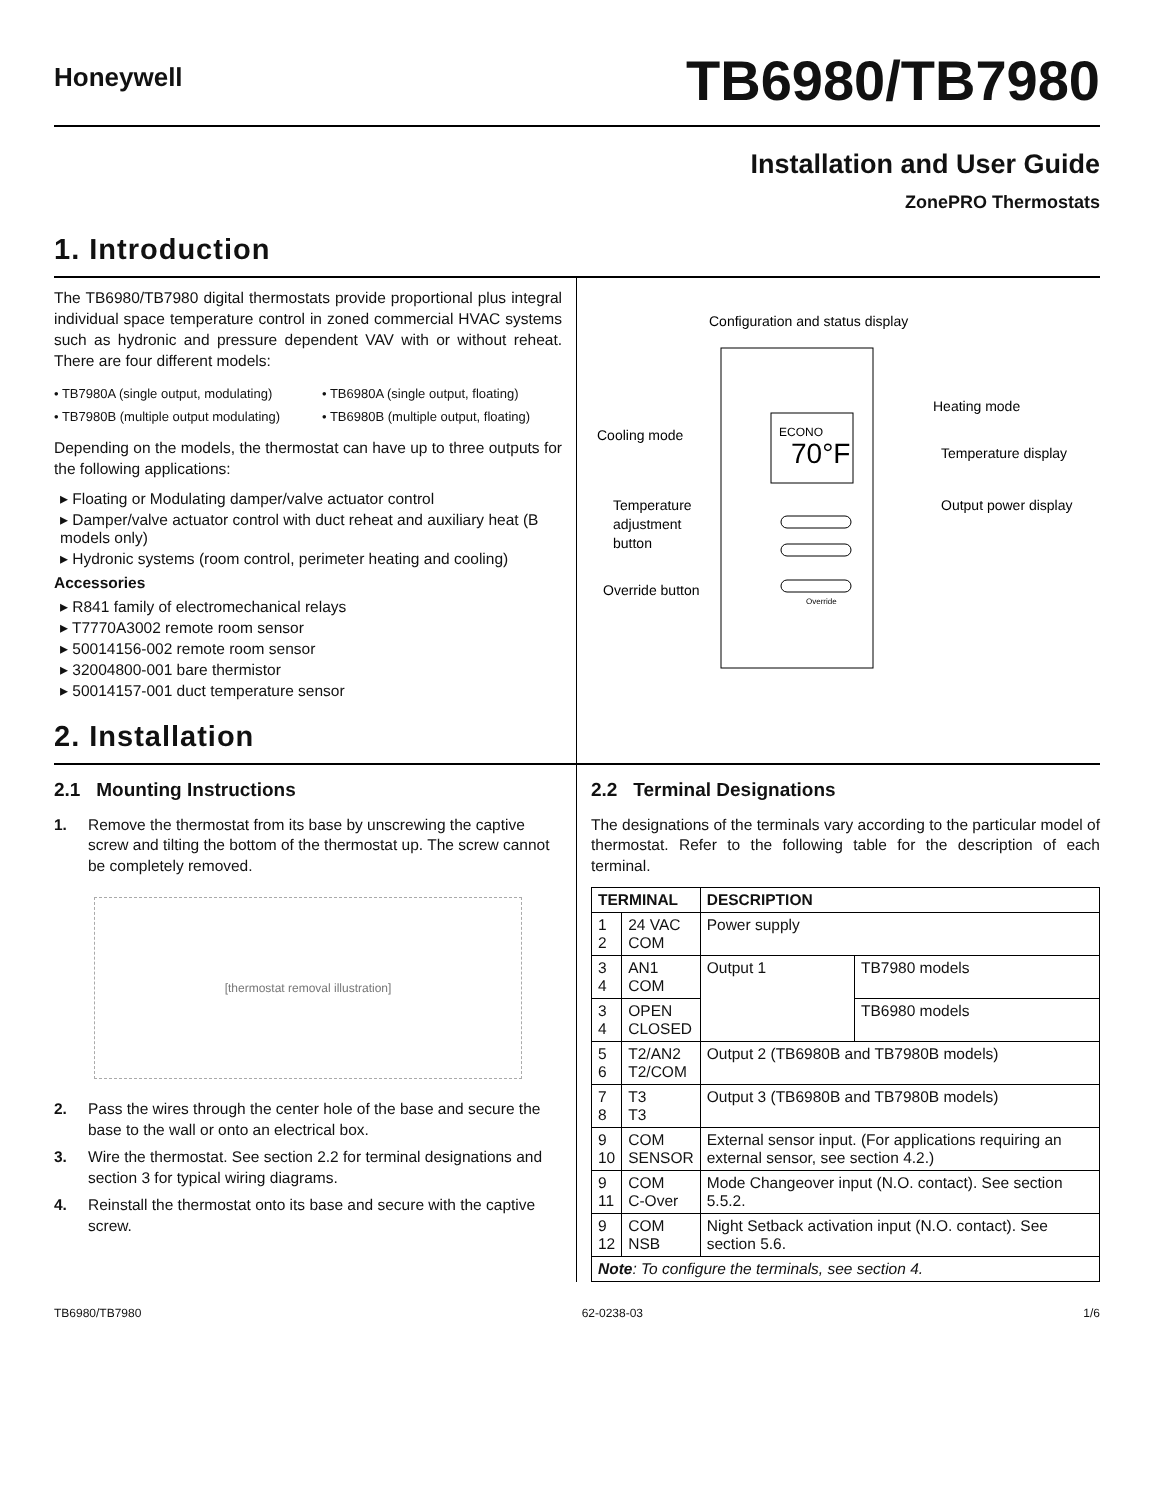Honeywell
TB6980/TB7980
Installation and User Guide
ZonePRO Thermostats
1. Introduction
The TB6980/TB7980 digital thermostats provide proportional plus integral individual space temperature control in zoned commercial HVAC systems such as hydronic and pressure dependent VAV with or without reheat. There are four different models:
• TB7980A (single output, modulating) • TB6980A (single output, floating) • TB7980B (multiple output modulating) • TB6980B (multiple output, floating)
Depending on the models, the thermostat can have up to three outputs for the following applications:
▸ Floating or Modulating damper/valve actuator control
▸ Damper/valve actuator control with duct reheat and auxiliary heat (B models only)
▸ Hydronic systems (room control, perimeter heating and cooling)
Accessories
▸ R841 family of electromechanical relays
▸ T7770A3002 remote room sensor
▸ 50014156-002 remote room sensor
▸ 32004800-001 bare thermistor
▸ 50014157-001 duct temperature sensor
2. Installation
Configuration and status display
ECONO
70°F
Override
Heating mode
Cooling mode
Temperature display
Output power display
Temperature
adjustment
button
Override button
2.1 Mounting Instructions
1. Remove the thermostat from its base by unscrewing the captive screw and tilting the bottom of the thermostat up. The screw cannot be completely removed.
[thermostat removal illustration]
2. Pass the wires through the center hole of the base and secure the base to the wall or onto an electrical box.
3. Wire the thermostat. See section 2.2 for terminal designations and section 3 for typical wiring diagrams.
4. Reinstall the thermostat onto its base and secure with the captive screw.
2.2 Terminal Designations
The designations of the terminals vary according to the particular model of thermostat. Refer to the following table for the description of each terminal.
| TERMINAL | | DESCRIPTION | |
| --- | --- | --- | --- |
| 1 2 | 24 VAC COM | Power supply | |
| 3 4 | AN1 COM | Output 1 | TB7980 models |
| 3 4 | OPEN CLOSED | | TB6980 models |
| 5 6 | T2/AN2 T2/COM | Output 2 (TB6980B and TB7980B models) | |
| 7 8 | T3 T3 | Output 3 (TB6980B and TB7980B models) | |
| 9 10 | COM SENSOR | External sensor input. (For applications requiring an external sensor, see section 4.2.) | |
| 9 11 | COM C-Over | Mode Changeover input (N.O. contact). See section 5.5.2. | |
| 9 12 | COM NSB | Night Setback activation input (N.O. contact). See section 5.6. | |
| Note : To configure the terminals, see section 4. | | | |
TB6980/TB7980 62-0238-03 1/6